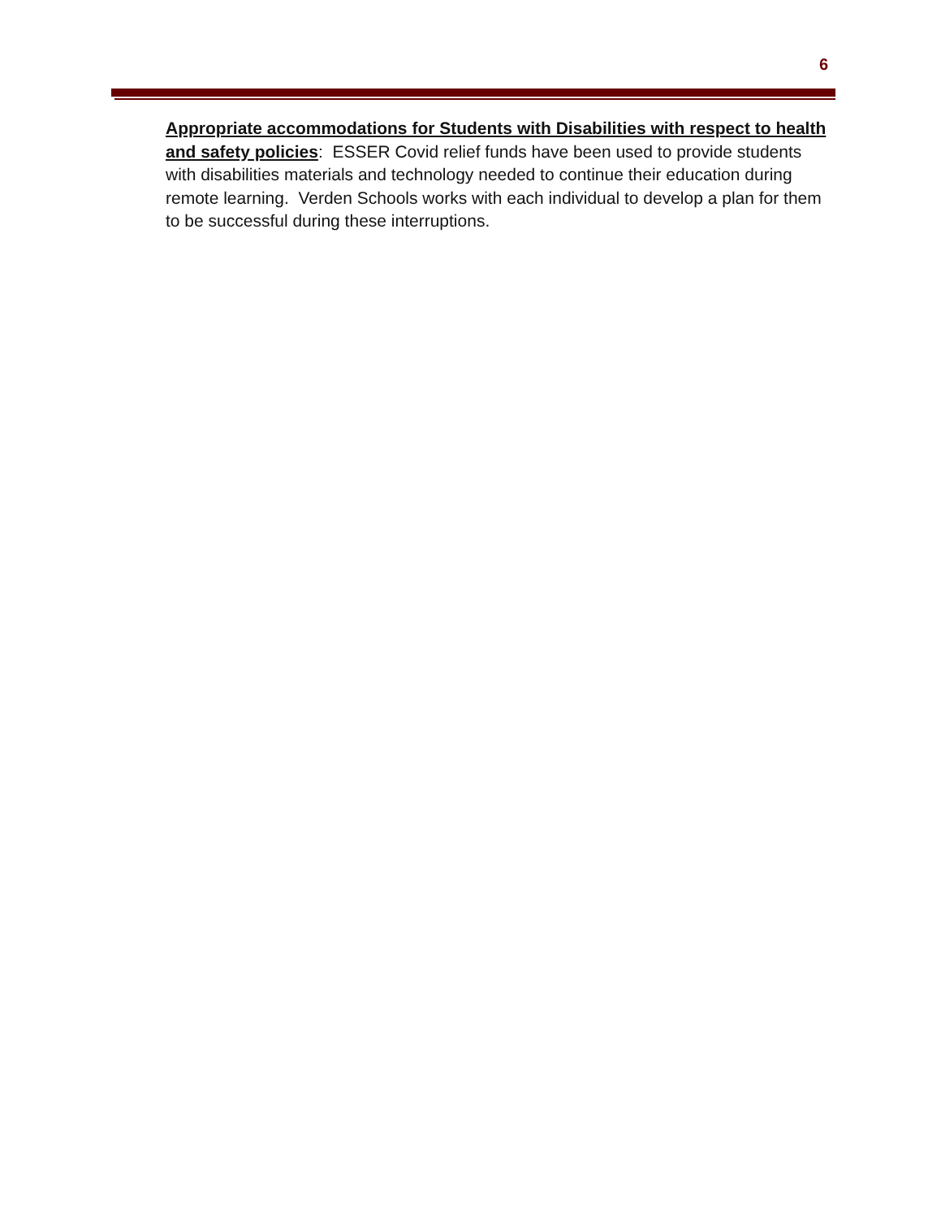6
Appropriate accommodations for Students with Disabilities with respect to health and safety policies: ESSER Covid relief funds have been used to provide students with disabilities materials and technology needed to continue their education during remote learning. Verden Schools works with each individual to develop a plan for them to be successful during these interruptions.